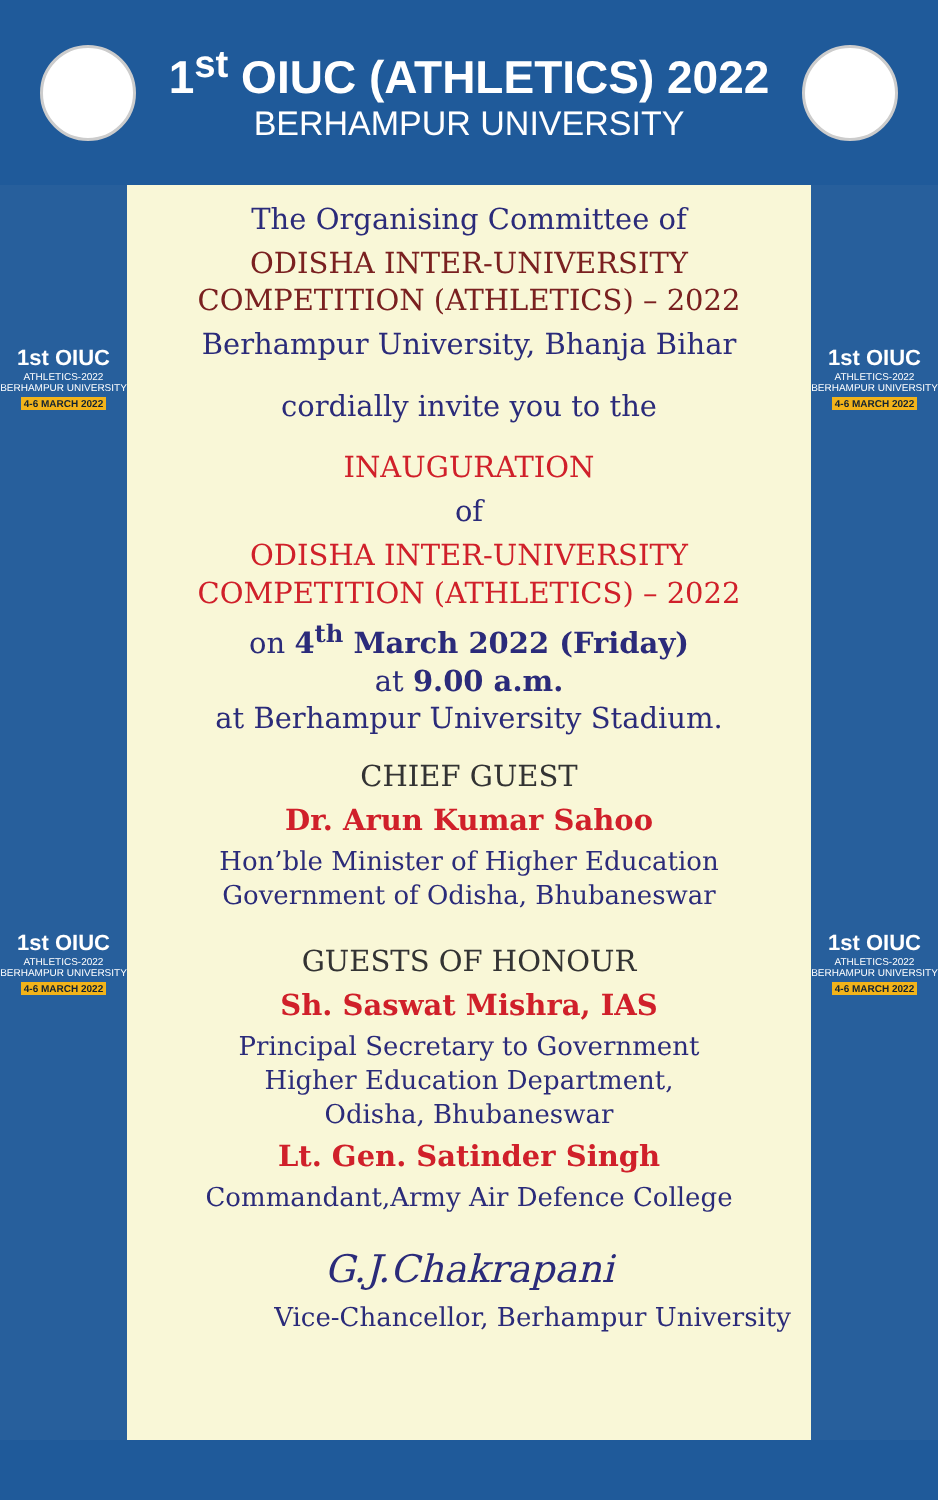1<sup>st</sup> OIUC (ATHLETICS) 2022
BERHAMPUR UNIVERSITY
1st OIUC
ATHLETICS-2022
BERHAMPUR UNIVERSITY
4-6 MARCH 2022
1st OIUC
ATHLETICS-2022
BERHAMPUR UNIVERSITY
4-6 MARCH 2022
The Organising Committee of
ODISHA INTER-UNIVERSITY
COMPETITION (ATHLETICS) – 2022
Berhampur University, Bhanja Bihar
cordially invite you to the
INAUGURATION
of
ODISHA INTER-UNIVERSITY
COMPETITION (ATHLETICS) – 2022
on 4<sup>th</sup> March 2022 (Friday)
at 9.00 a.m.
at Berhampur University Stadium.
CHIEF GUEST
Dr. Arun Kumar Sahoo
Hon’ble Minister of Higher Education
Government of Odisha, Bhubaneswar
GUESTS OF HONOUR
Sh. Saswat Mishra, IAS
Principal Secretary to Government
Higher Education Department,
Odisha, Bhubaneswar
Lt. Gen. Satinder Singh
Commandant,Army Air Defence College
G.J.Chakrapani
Vice-Chancellor, Berhampur University
1st OIUC
ATHLETICS-2022
BERHAMPUR UNIVERSITY
4-6 MARCH 2022
1st OIUC
ATHLETICS-2022
BERHAMPUR UNIVERSITY
4-6 MARCH 2022